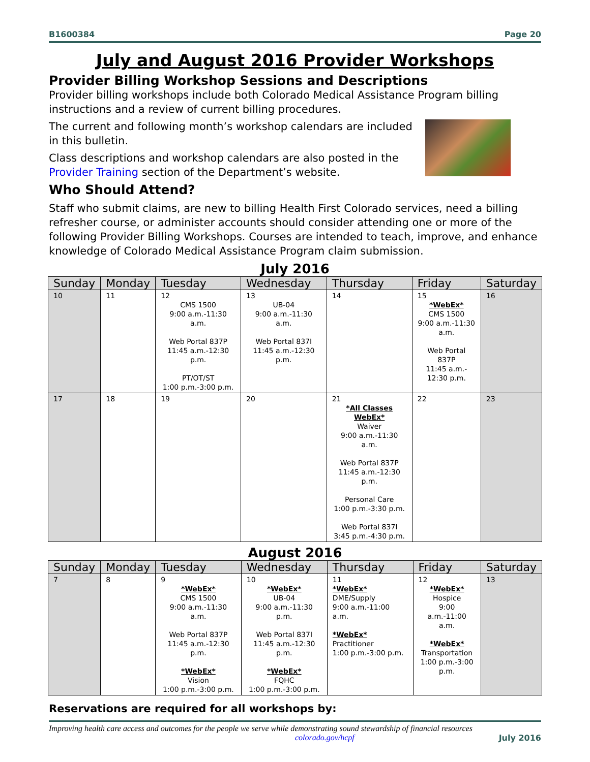B1600384 Page 20
July and August 2016 Provider Workshops
Provider Billing Workshop Sessions and Descriptions
Provider billing workshops include both Colorado Medical Assistance Program billing instructions and a review of current billing procedures.
The current and following month’s workshop calendars are included in this bulletin.
Class descriptions and workshop calendars are also posted in the Provider Training section of the Department’s website.
Who Should Attend?
Staff who submit claims, are new to billing Health First Colorado services, need a billing refresher course, or administer accounts should consider attending one or more of the following Provider Billing Workshops. Courses are intended to teach, improve, and enhance knowledge of Colorado Medical Assistance Program claim submission.
July 2016
| Sunday | Monday | Tuesday | Wednesday | Thursday | Friday | Saturday |
| --- | --- | --- | --- | --- | --- | --- |
| 10 | 11 | 12 CMS 1500 9:00 a.m.-11:30 a.m. Web Portal 837P 11:45 a.m.-12:30 p.m. PT/OT/ST 1:00 p.m.-3:00 p.m. | 13 UB-04 9:00 a.m.-11:30 a.m. Web Portal 837I 11:45 a.m.-12:30 p.m. | 14 | 15 *WebEx* CMS 1500 9:00 a.m.-11:30 a.m. Web Portal 837P 11:45 a.m.- 12:30 p.m. | 16 |
| 17 | 18 | 19 | 20 | 21 *All Classes WebEx* Waiver 9:00 a.m.-11:30 a.m. Web Portal 837P 11:45 a.m.-12:30 p.m. Personal Care 1:00 p.m.-3:30 p.m. Web Portal 837I 3:45 p.m.-4:30 p.m. | 22 | 23 |
August 2016
| Sunday | Monday | Tuesday | Wednesday | Thursday | Friday | Saturday |
| --- | --- | --- | --- | --- | --- | --- |
| 7 | 8 | 9 *WebEx* CMS 1500 9:00 a.m.-11:30 a.m. Web Portal 837P 11:45 a.m.-12:30 p.m. *WebEx* Vision 1:00 p.m.-3:00 p.m. | 10 *WebEx* UB-04 9:00 a.m.-11:30 p.m. Web Portal 837I 11:45 a.m.-12:30 p.m. *WebEx* FQHC 1:00 p.m.-3:00 p.m. | 11 *WebEx* DME/Supply 9:00 a.m.-11:00 a.m. *WebEx* Practitioner 1:00 p.m.-3:00 p.m. | 12 *WebEx* Hospice 9:00 a.m.-11:00 a.m. *WebEx* Transportation 1:00 p.m.-3:00 p.m. | 13 |
Reservations are required for all workshops by:
Improving health care access and outcomes for the people we serve while demonstrating sound stewardship of financial resources
colorado.gov/hcpf July 2016